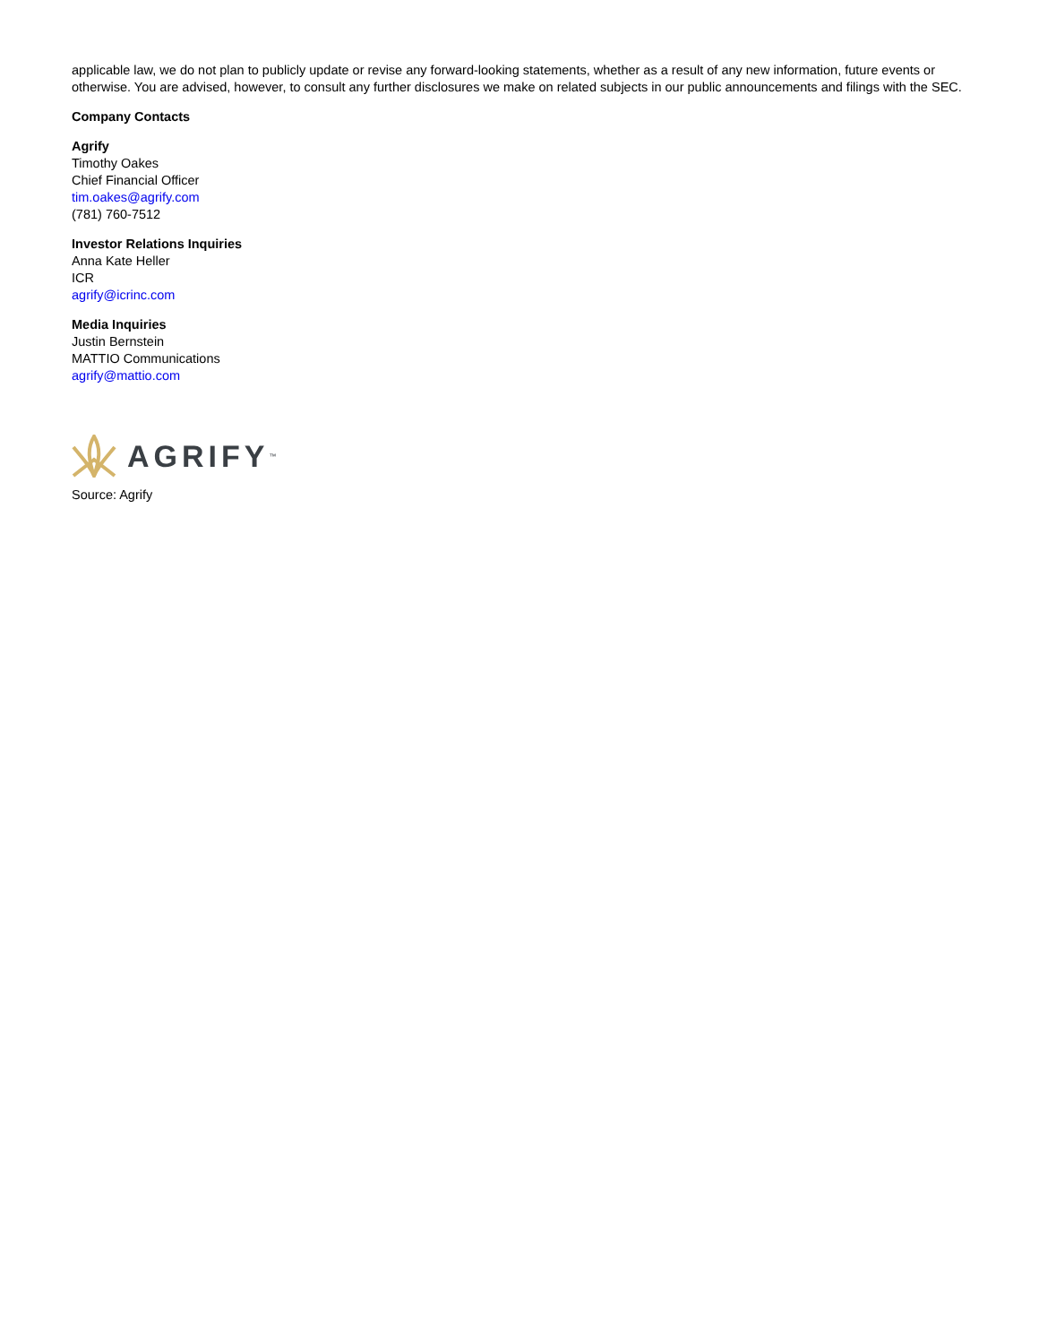applicable law, we do not plan to publicly update or revise any forward-looking statements, whether as a result of any new information, future events or otherwise. You are advised, however, to consult any further disclosures we make on related subjects in our public announcements and filings with the SEC.
Company Contacts
Agrify
Timothy Oakes
Chief Financial Officer
tim.oakes@agrify.com
(781) 760-7512
Investor Relations Inquiries
Anna Kate Heller
ICR
agrify@icrinc.com
Media Inquiries
Justin Bernstein
MATTIO Communications
agrify@mattio.com
AGRIFY<sup>™</sup>
Source: Agrify